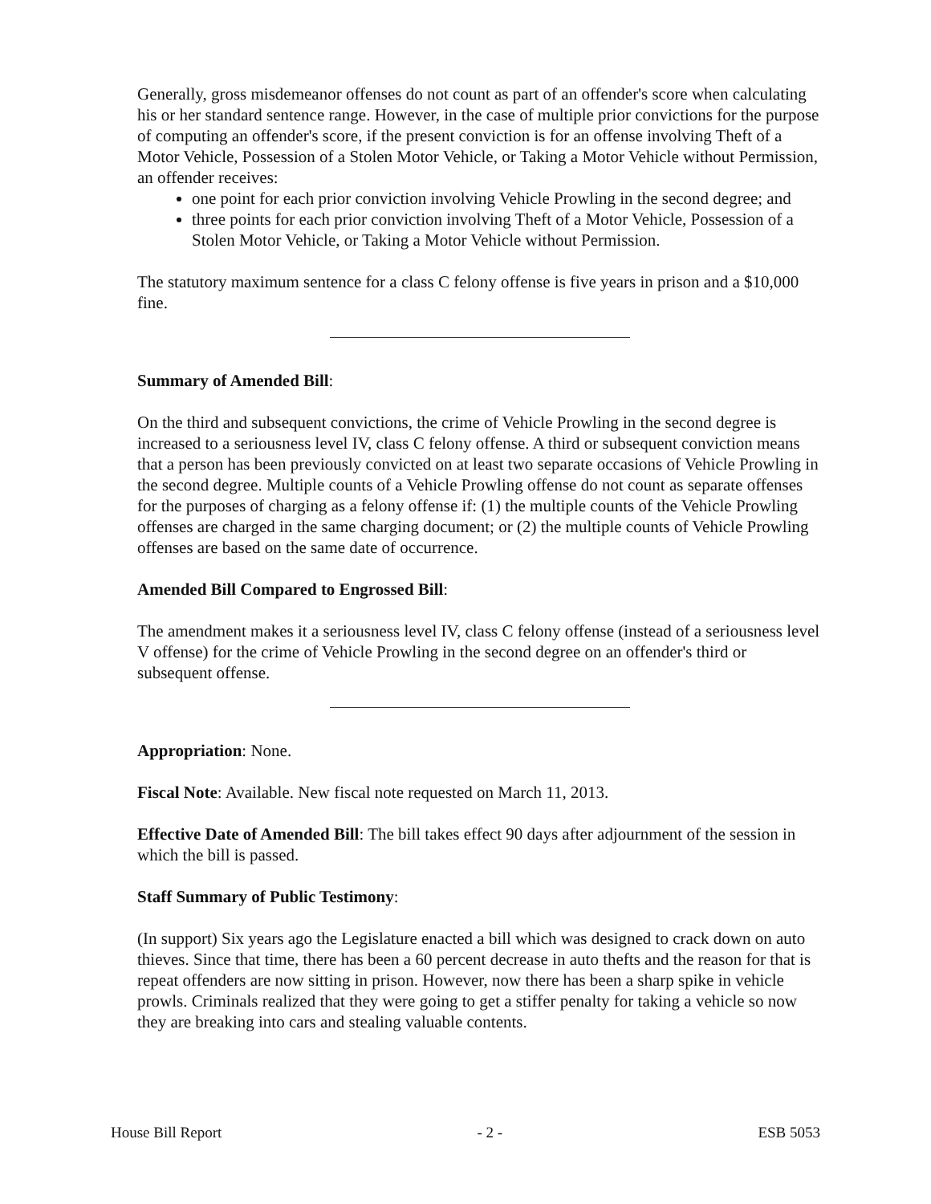Generally, gross misdemeanor offenses do not count as part of an offender's score when calculating his or her standard sentence range. However, in the case of multiple prior convictions for the purpose of computing an offender's score, if the present conviction is for an offense involving Theft of a Motor Vehicle, Possession of a Stolen Motor Vehicle, or Taking a Motor Vehicle without Permission, an offender receives:
one point for each prior conviction involving Vehicle Prowling in the second degree; and
three points for each prior conviction involving Theft of a Motor Vehicle, Possession of a Stolen Motor Vehicle, or Taking a Motor Vehicle without Permission.
The statutory maximum sentence for a class C felony offense is five years in prison and a $10,000 fine.
Summary of Amended Bill:
On the third and subsequent convictions, the crime of Vehicle Prowling in the second degree is increased to a seriousness level IV, class C felony offense. A third or subsequent conviction means that a person has been previously convicted on at least two separate occasions of Vehicle Prowling in the second degree. Multiple counts of a Vehicle Prowling offense do not count as separate offenses for the purposes of charging as a felony offense if: (1) the multiple counts of the Vehicle Prowling offenses are charged in the same charging document; or (2) the multiple counts of Vehicle Prowling offenses are based on the same date of occurrence.
Amended Bill Compared to Engrossed Bill:
The amendment makes it a seriousness level IV, class C felony offense (instead of a seriousness level V offense) for the crime of Vehicle Prowling in the second degree on an offender's third or subsequent offense.
Appropriation: None.
Fiscal Note: Available. New fiscal note requested on March 11, 2013.
Effective Date of Amended Bill: The bill takes effect 90 days after adjournment of the session in which the bill is passed.
Staff Summary of Public Testimony:
(In support) Six years ago the Legislature enacted a bill which was designed to crack down on auto thieves. Since that time, there has been a 60 percent decrease in auto thefts and the reason for that is repeat offenders are now sitting in prison. However, now there has been a sharp spike in vehicle prowls. Criminals realized that they were going to get a stiffer penalty for taking a vehicle so now they are breaking into cars and stealing valuable contents.
House Bill Report - 2 - ESB 5053